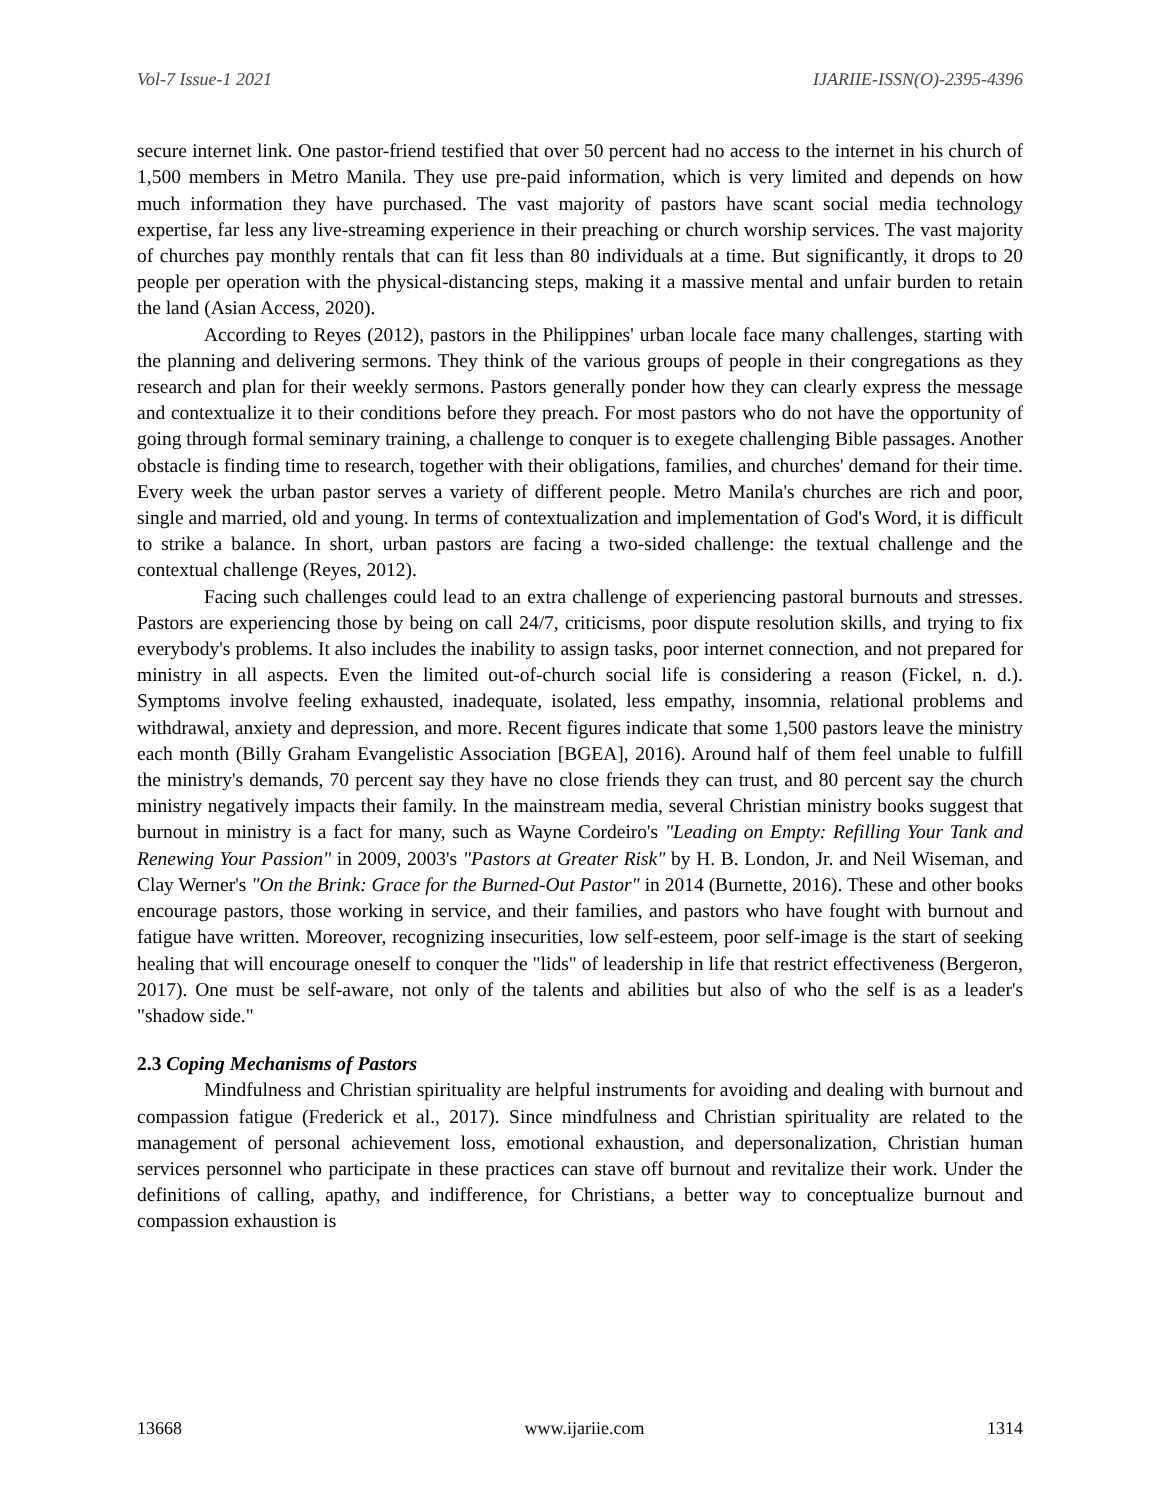Vol-7 Issue-1 2021 IJARIIE-ISSN(O)-2395-4396
secure internet link. One pastor-friend testified that over 50 percent had no access to the internet in his church of 1,500 members in Metro Manila. They use pre-paid information, which is very limited and depends on how much information they have purchased. The vast majority of pastors have scant social media technology expertise, far less any live-streaming experience in their preaching or church worship services. The vast majority of churches pay monthly rentals that can fit less than 80 individuals at a time. But significantly, it drops to 20 people per operation with the physical-distancing steps, making it a massive mental and unfair burden to retain the land (Asian Access, 2020).
According to Reyes (2012), pastors in the Philippines' urban locale face many challenges, starting with the planning and delivering sermons. They think of the various groups of people in their congregations as they research and plan for their weekly sermons. Pastors generally ponder how they can clearly express the message and contextualize it to their conditions before they preach. For most pastors who do not have the opportunity of going through formal seminary training, a challenge to conquer is to exegete challenging Bible passages. Another obstacle is finding time to research, together with their obligations, families, and churches' demand for their time. Every week the urban pastor serves a variety of different people. Metro Manila's churches are rich and poor, single and married, old and young. In terms of contextualization and implementation of God's Word, it is difficult to strike a balance. In short, urban pastors are facing a two-sided challenge: the textual challenge and the contextual challenge (Reyes, 2012).
Facing such challenges could lead to an extra challenge of experiencing pastoral burnouts and stresses. Pastors are experiencing those by being on call 24/7, criticisms, poor dispute resolution skills, and trying to fix everybody's problems. It also includes the inability to assign tasks, poor internet connection, and not prepared for ministry in all aspects. Even the limited out-of-church social life is considering a reason (Fickel, n. d.). Symptoms involve feeling exhausted, inadequate, isolated, less empathy, insomnia, relational problems and withdrawal, anxiety and depression, and more. Recent figures indicate that some 1,500 pastors leave the ministry each month (Billy Graham Evangelistic Association [BGEA], 2016). Around half of them feel unable to fulfill the ministry's demands, 70 percent say they have no close friends they can trust, and 80 percent say the church ministry negatively impacts their family. In the mainstream media, several Christian ministry books suggest that burnout in ministry is a fact for many, such as Wayne Cordeiro's "Leading on Empty: Refilling Your Tank and Renewing Your Passion" in 2009, 2003's "Pastors at Greater Risk" by H. B. London, Jr. and Neil Wiseman, and Clay Werner's "On the Brink: Grace for the Burned-Out Pastor" in 2014 (Burnette, 2016). These and other books encourage pastors, those working in service, and their families, and pastors who have fought with burnout and fatigue have written. Moreover, recognizing insecurities, low self-esteem, poor self-image is the start of seeking healing that will encourage oneself to conquer the "lids" of leadership in life that restrict effectiveness (Bergeron, 2017). One must be self-aware, not only of the talents and abilities but also of who the self is as a leader's "shadow side."
2.3 Coping Mechanisms of Pastors
Mindfulness and Christian spirituality are helpful instruments for avoiding and dealing with burnout and compassion fatigue (Frederick et al., 2017). Since mindfulness and Christian spirituality are related to the management of personal achievement loss, emotional exhaustion, and depersonalization, Christian human services personnel who participate in these practices can stave off burnout and revitalize their work. Under the definitions of calling, apathy, and indifference, for Christians, a better way to conceptualize burnout and compassion exhaustion is
13668 www.ijariie.com 1314